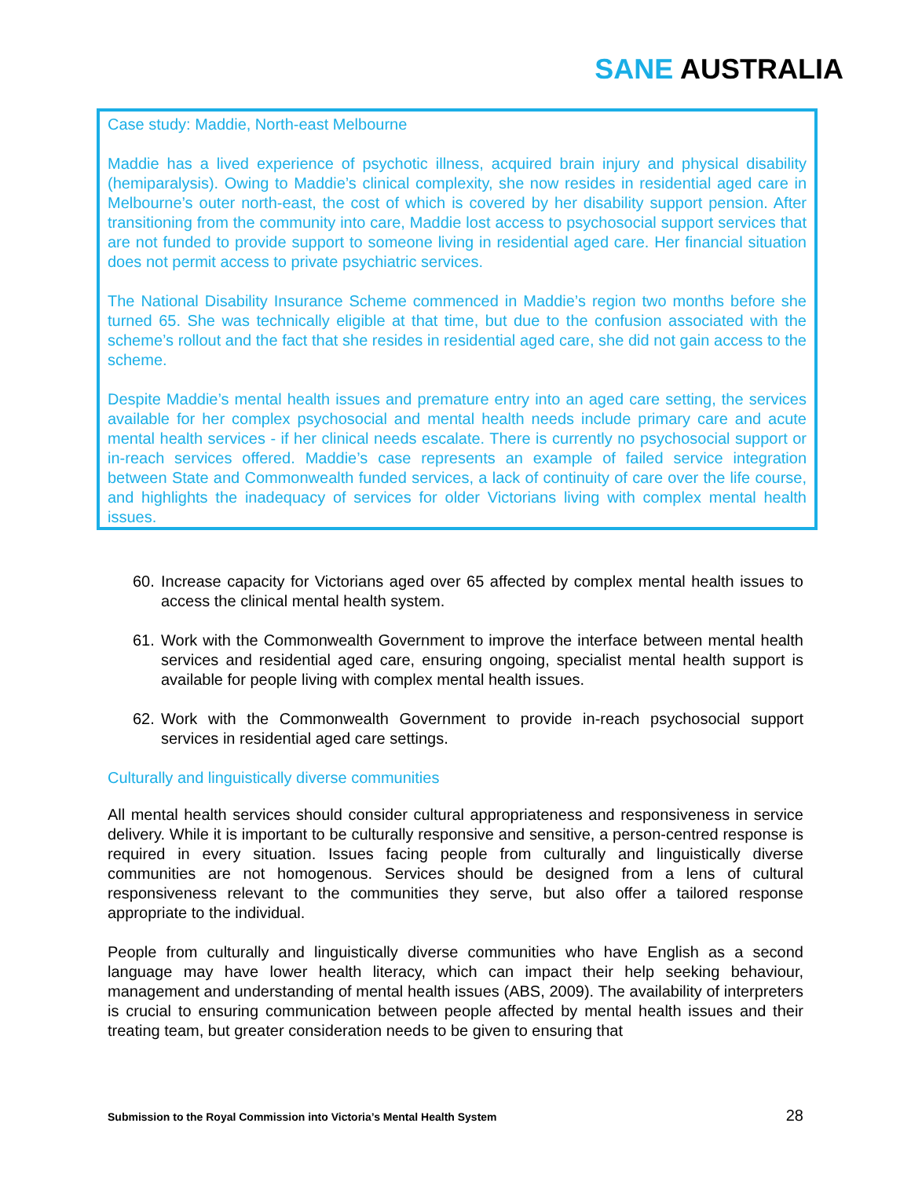SANE AUSTRALIA
Case study: Maddie, North-east Melbourne
Maddie has a lived experience of psychotic illness, acquired brain injury and physical disability (hemiparalysis). Owing to Maddie’s clinical complexity, she now resides in residential aged care in Melbourne’s outer north-east, the cost of which is covered by her disability support pension. After transitioning from the community into care, Maddie lost access to psychosocial support services that are not funded to provide support to someone living in residential aged care. Her financial situation does not permit access to private psychiatric services.
The National Disability Insurance Scheme commenced in Maddie’s region two months before she turned 65. She was technically eligible at that time, but due to the confusion associated with the scheme’s rollout and the fact that she resides in residential aged care, she did not gain access to the scheme.
Despite Maddie’s mental health issues and premature entry into an aged care setting, the services available for her complex psychosocial and mental health needs include primary care and acute mental health services - if her clinical needs escalate. There is currently no psychosocial support or in-reach services offered. Maddie’s case represents an example of failed service integration between State and Commonwealth funded services, a lack of continuity of care over the life course, and highlights the inadequacy of services for older Victorians living with complex mental health issues.
60. Increase capacity for Victorians aged over 65 affected by complex mental health issues to access the clinical mental health system.
61. Work with the Commonwealth Government to improve the interface between mental health services and residential aged care, ensuring ongoing, specialist mental health support is available for people living with complex mental health issues.
62. Work with the Commonwealth Government to provide in-reach psychosocial support services in residential aged care settings.
Culturally and linguistically diverse communities
All mental health services should consider cultural appropriateness and responsiveness in service delivery. While it is important to be culturally responsive and sensitive, a person-centred response is required in every situation. Issues facing people from culturally and linguistically diverse communities are not homogenous. Services should be designed from a lens of cultural responsiveness relevant to the communities they serve, but also offer a tailored response appropriate to the individual.
People from culturally and linguistically diverse communities who have English as a second language may have lower health literacy, which can impact their help seeking behaviour, management and understanding of mental health issues (ABS, 2009). The availability of interpreters is crucial to ensuring communication between people affected by mental health issues and their treating team, but greater consideration needs to be given to ensuring that
Submission to the Royal Commission into Victoria’s Mental Health System 28